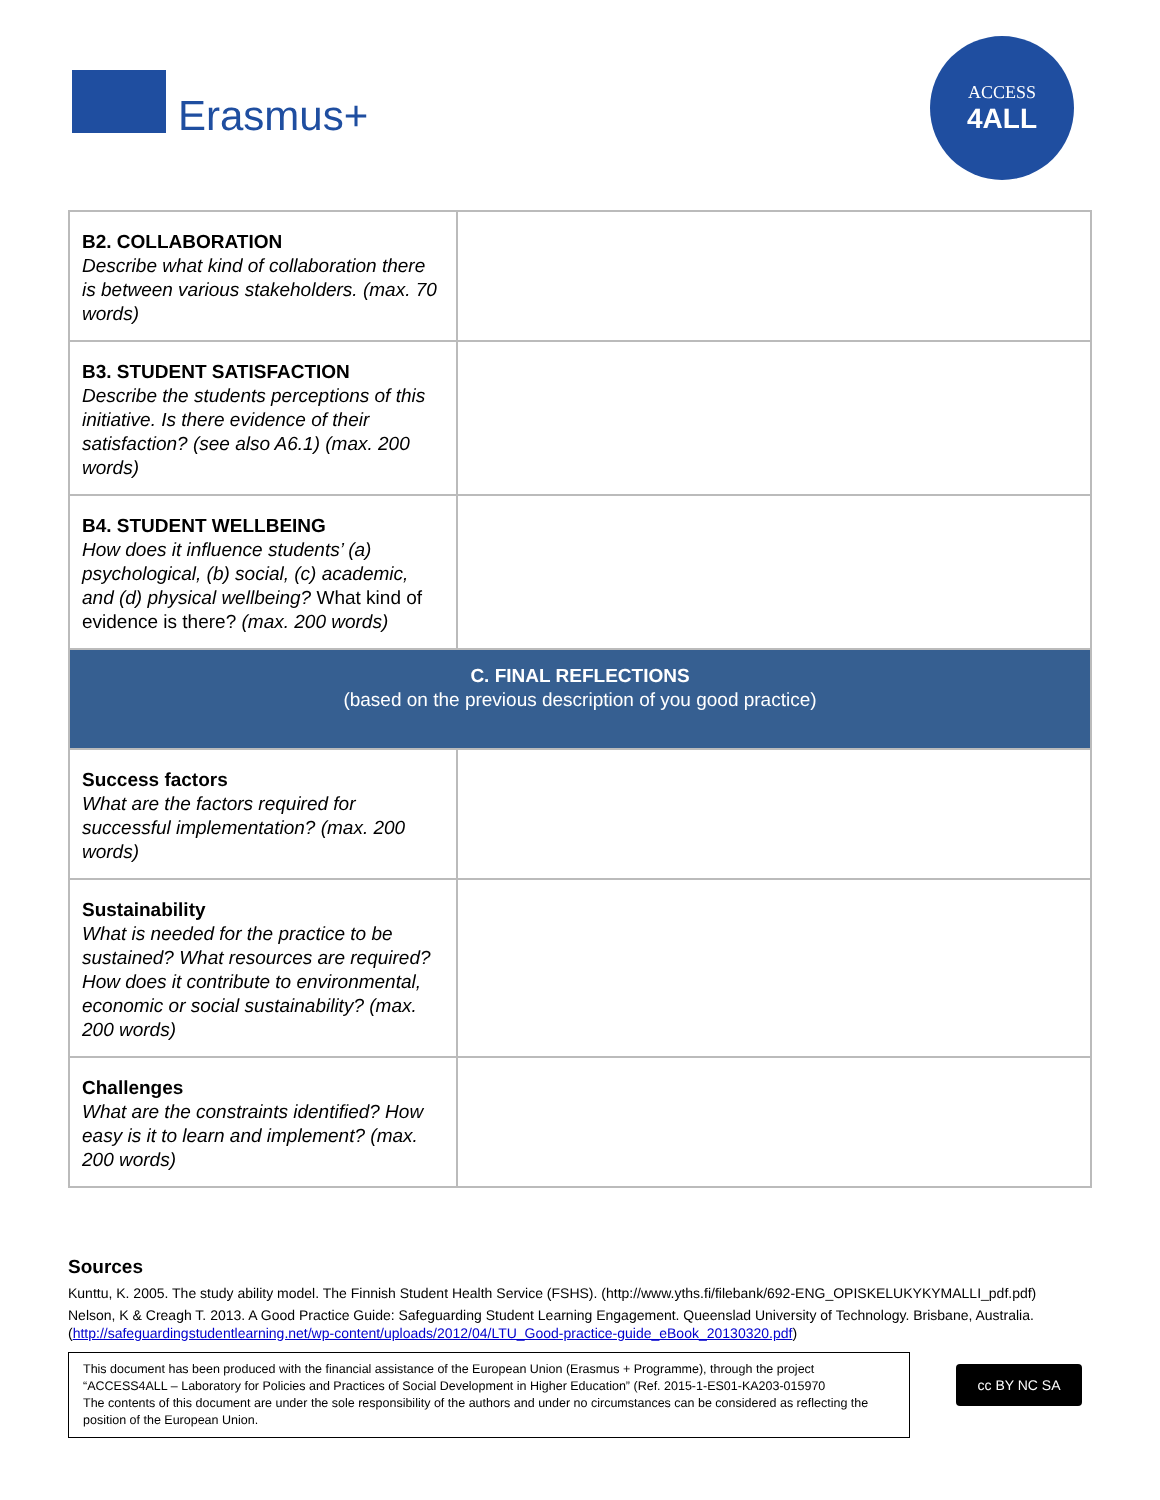Erasmus+
ACCESS
4ALL
| B2. COLLABORATION Describe what kind of collaboration there is between various stakeholders. (max. 70 words) | |
| B3. STUDENT SATISFACTION Describe the students perceptions of this initiative. Is there evidence of their satisfaction? (see also A6.1) (max. 200 words) | |
| B4. STUDENT WELLBEING How does it influence students’ (a) psychological, (b) social, (c) academic, and (d) physical wellbeing? What kind of evidence is there? (max. 200 words) | |
| C. FINAL REFLECTIONS (based on the previous description of you good practice) | |
| Success factors What are the factors required for successful implementation? (max. 200 words) | |
| Sustainability What is needed for the practice to be sustained? What resources are required? How does it contribute to environmental, economic or social sustainability? (max. 200 words) | |
| Challenges What are the constraints identified? How easy is it to learn and implement? (max. 200 words) | |
Sources
Kunttu, K. 2005. The study ability model. The Finnish Student Health Service (FSHS). (http://www.yths.fi/filebank/692-ENG_OPISKELUKYKYMALLI_pdf.pdf)
Nelson, K & Creagh T. 2013. A Good Practice Guide: Safeguarding Student Learning Engagement. Queenslad University of Technology. Brisbane, Australia. (http://safeguardingstudentlearning.net/wp-content/uploads/2012/04/LTU_Good-practice-guide_eBook_20130320.pdf)
This document has been produced with the financial assistance of the European Union (Erasmus + Programme), through the project “ACCESS4ALL – Laboratory for Policies and Practices of Social Development in Higher Education” (Ref. 2015-1-ES01-KA203-015970
The contents of this document are under the sole responsibility of the authors and under no circumstances can be considered as reflecting the position of the European Union.
cc BY NC SA